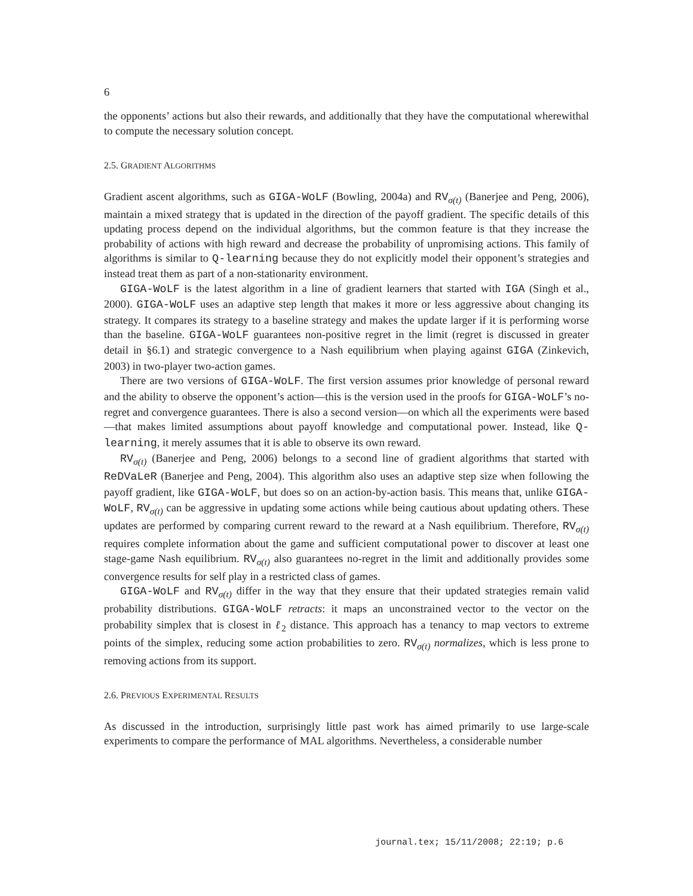6
the opponents’ actions but also their rewards, and additionally that they have the computational wherewithal to compute the necessary solution concept.
2.5. GRADIENT ALGORITHMS
Gradient ascent algorithms, such as GIGA-WoLF (Bowling, 2004a) and RV<sub>σ(t)</sub> (Banerjee and Peng, 2006), maintain a mixed strategy that is updated in the direction of the payoff gradient. The specific details of this updating process depend on the individual algorithms, but the common feature is that they increase the probability of actions with high reward and decrease the probability of unpromising actions. This family of algorithms is similar to Q-learning because they do not explicitly model their opponent’s strategies and instead treat them as part of a non-stationarity environment.
GIGA-WoLF is the latest algorithm in a line of gradient learners that started with IGA (Singh et al., 2000). GIGA-WoLF uses an adaptive step length that makes it more or less aggressive about changing its strategy. It compares its strategy to a baseline strategy and makes the update larger if it is performing worse than the baseline. GIGA-WoLF guarantees non-positive regret in the limit (regret is discussed in greater detail in §6.1) and strategic convergence to a Nash equilibrium when playing against GIGA (Zinkevich, 2003) in two-player two-action games.
There are two versions of GIGA-WoLF. The first version assumes prior knowledge of personal reward and the ability to observe the opponent’s action—this is the version used in the proofs for GIGA-WoLF’s no-regret and convergence guarantees. There is also a second version—on which all the experiments were based—that makes limited assumptions about payoff knowledge and computational power. Instead, like Q-learning, it merely assumes that it is able to observe its own reward.
RV<sub>σ(t)</sub> (Banerjee and Peng, 2006) belongs to a second line of gradient algorithms that started with ReDVaLeR (Banerjee and Peng, 2004). This algorithm also uses an adaptive step size when following the payoff gradient, like GIGA-WoLF, but does so on an action-by-action basis. This means that, unlike GIGA-WoLF, RV<sub>σ(t)</sub> can be aggressive in updating some actions while being cautious about updating others. These updates are performed by comparing current reward to the reward at a Nash equilibrium. Therefore, RV<sub>σ(t)</sub> requires complete information about the game and sufficient computational power to discover at least one stage-game Nash equilibrium. RV<sub>σ(t)</sub> also guarantees no-regret in the limit and additionally provides some convergence results for self play in a restricted class of games.
GIGA-WoLF and RV<sub>σ(t)</sub> differ in the way that they ensure that their updated strategies remain valid probability distributions. GIGA-WoLF retracts: it maps an unconstrained vector to the vector on the probability simplex that is closest in ℓ<sub>2</sub> distance. This approach has a tenancy to map vectors to extreme points of the simplex, reducing some action probabilities to zero. RV<sub>σ(t)</sub> normalizes, which is less prone to removing actions from its support.
2.6. PREVIOUS EXPERIMENTAL RESULTS
As discussed in the introduction, surprisingly little past work has aimed primarily to use large-scale experiments to compare the performance of MAL algorithms. Nevertheless, a considerable number
journal.tex; 15/11/2008; 22:19; p.6